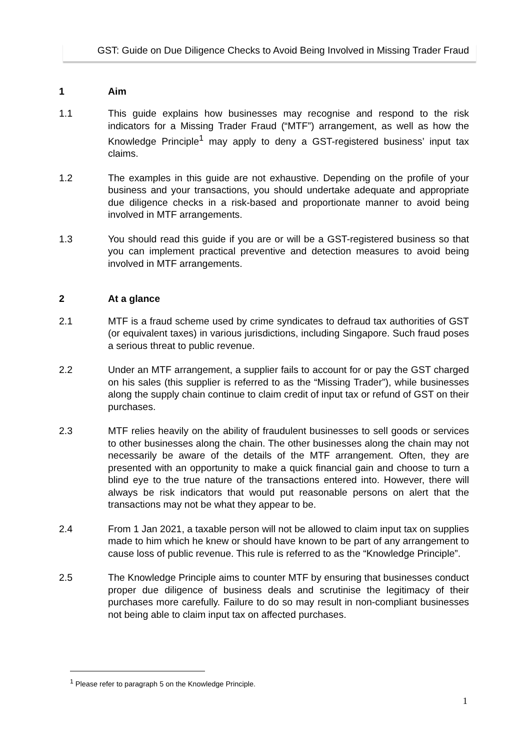GST: Guide on Due Diligence Checks to Avoid Being Involved in Missing Trader Fraud
1 Aim
1.1 This guide explains how businesses may recognise and respond to the risk indicators for a Missing Trader Fraud (“MTF”) arrangement, as well as how the Knowledge Principle<sup>1</sup> may apply to deny a GST-registered business’ input tax claims.
1.2 The examples in this guide are not exhaustive. Depending on the profile of your business and your transactions, you should undertake adequate and appropriate due diligence checks in a risk-based and proportionate manner to avoid being involved in MTF arrangements.
1.3 You should read this guide if you are or will be a GST-registered business so that you can implement practical preventive and detection measures to avoid being involved in MTF arrangements.
2 At a glance
2.1 MTF is a fraud scheme used by crime syndicates to defraud tax authorities of GST (or equivalent taxes) in various jurisdictions, including Singapore. Such fraud poses a serious threat to public revenue.
2.2 Under an MTF arrangement, a supplier fails to account for or pay the GST charged on his sales (this supplier is referred to as the “Missing Trader”), while businesses along the supply chain continue to claim credit of input tax or refund of GST on their purchases.
2.3 MTF relies heavily on the ability of fraudulent businesses to sell goods or services to other businesses along the chain. The other businesses along the chain may not necessarily be aware of the details of the MTF arrangement. Often, they are presented with an opportunity to make a quick financial gain and choose to turn a blind eye to the true nature of the transactions entered into. However, there will always be risk indicators that would put reasonable persons on alert that the transactions may not be what they appear to be.
2.4 From 1 Jan 2021, a taxable person will not be allowed to claim input tax on supplies made to him which he knew or should have known to be part of any arrangement to cause loss of public revenue. This rule is referred to as the “Knowledge Principle”.
2.5 The Knowledge Principle aims to counter MTF by ensuring that businesses conduct proper due diligence of business deals and scrutinise the legitimacy of their purchases more carefully. Failure to do so may result in non-compliant businesses not being able to claim input tax on affected purchases.
<sup>1</sup> Please refer to paragraph 5 on the Knowledge Principle.
1